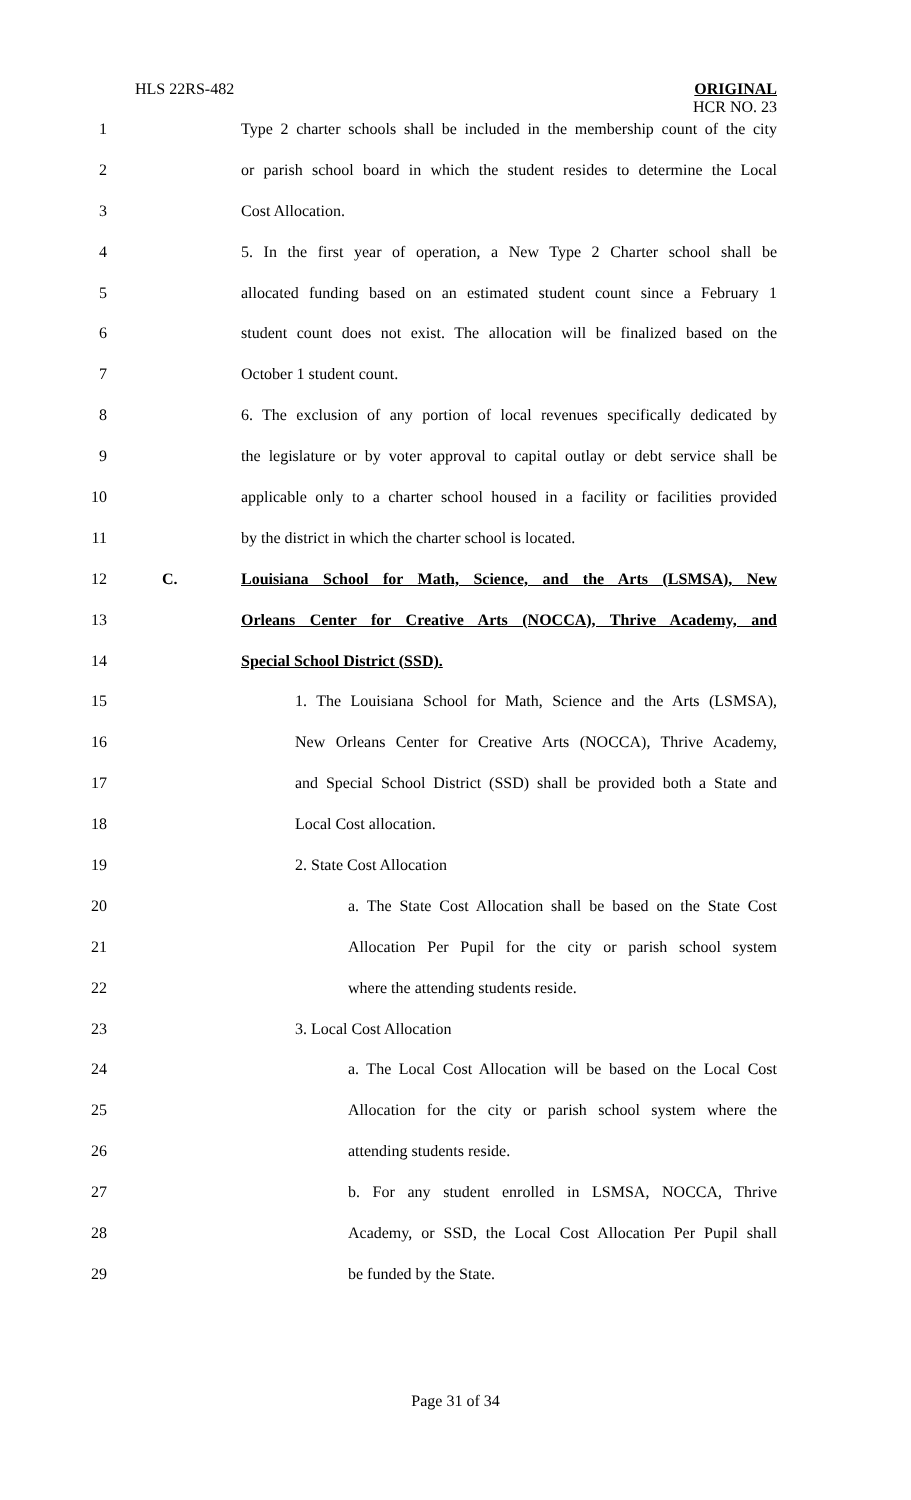HLS 22RS-482
ORIGINAL
HCR NO. 23
1 Type 2 charter schools shall be included in the membership count of the city
2 or parish school board in which the student resides to determine the Local
3 Cost Allocation.
4 5. In the first year of operation, a New Type 2 Charter school shall be
5 allocated funding based on an estimated student count since a February 1
6 student count does not exist. The allocation will be finalized based on the
7 October 1 student count.
8 6. The exclusion of any portion of local revenues specifically dedicated by
9 the legislature or by voter approval to capital outlay or debt service shall be
10 applicable only to a charter school housed in a facility or facilities provided
11 by the district in which the charter school is located.
12 C. Louisiana School for Math, Science, and the Arts (LSMSA), New
13 Orleans Center for Creative Arts (NOCCA), Thrive Academy, and
14 Special School District (SSD).
15 1. The Louisiana School for Math, Science and the Arts (LSMSA),
16 New Orleans Center for Creative Arts (NOCCA), Thrive Academy,
17 and Special School District (SSD) shall be provided both a State and
18 Local Cost allocation.
19 2. State Cost Allocation
20 a. The State Cost Allocation shall be based on the State Cost
21 Allocation Per Pupil for the city or parish school system
22 where the attending students reside.
23 3. Local Cost Allocation
24 a. The Local Cost Allocation will be based on the Local Cost
25 Allocation for the city or parish school system where the
26 attending students reside.
27 b. For any student enrolled in LSMSA, NOCCA, Thrive
28 Academy, or SSD, the Local Cost Allocation Per Pupil shall
29 be funded by the State.
Page 31 of 34